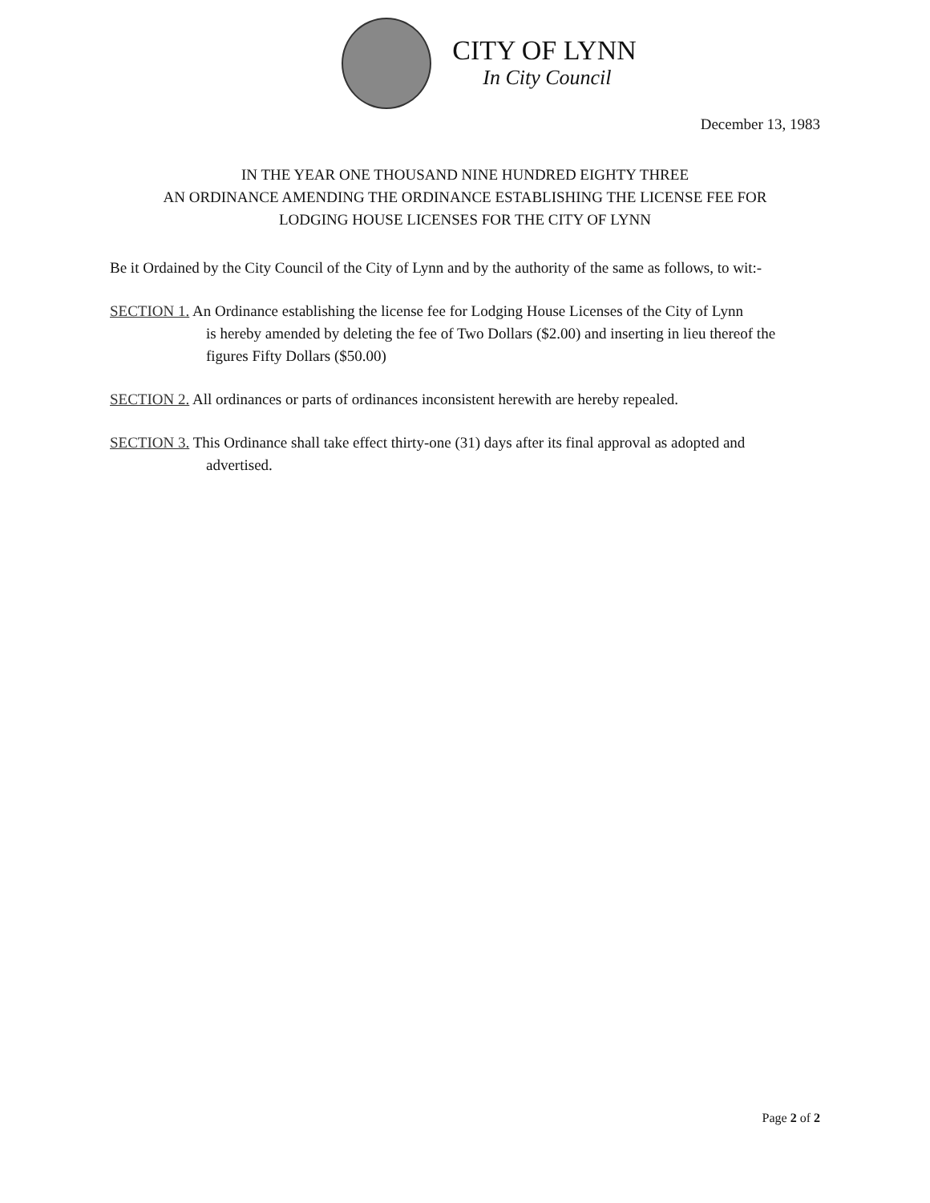CITY OF LYNN
In City Council
December 13, 1983
IN THE YEAR ONE THOUSAND NINE HUNDRED EIGHTY THREE
AN ORDINANCE AMENDING THE ORDINANCE ESTABLISHING THE LICENSE FEE FOR
LODGING HOUSE LICENSES FOR THE CITY OF LYNN
Be it Ordained by the City Council of the City of Lynn and by the authority of the same as follows, to wit:-
SECTION 1. An Ordinance establishing the license fee for Lodging House Licenses of the City of Lynn
is hereby amended by deleting the fee of Two Dollars ($2.00) and inserting in lieu thereof the figures Fifty Dollars ($50.00)
SECTION 2. All ordinances or parts of ordinances inconsistent herewith are hereby repealed.
SECTION 3. This Ordinance shall take effect thirty-one (31) days after its final approval as adopted and
advertised.
Page 2 of 2